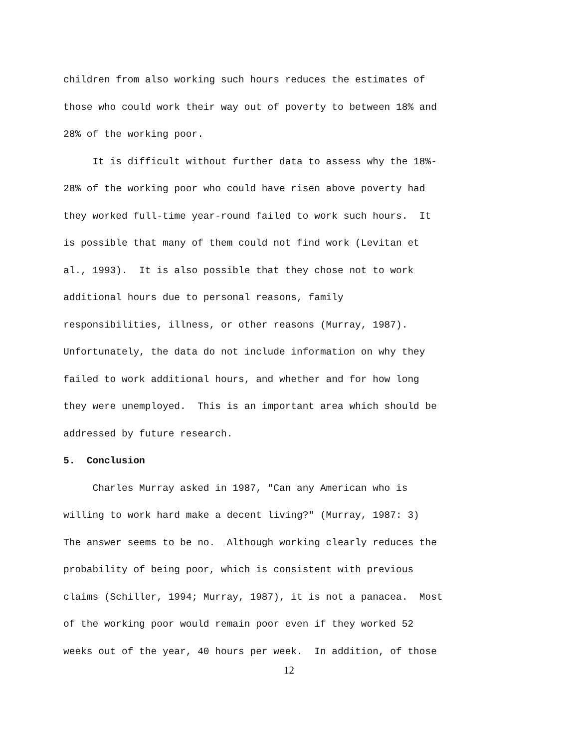children from also working such hours reduces the estimates of
those who could work their way out of poverty to between 18% and
28% of the working poor.
It is difficult without further data to assess why the 18%-
28% of the working poor who could have risen above poverty had
they worked full-time year-round failed to work such hours. It
is possible that many of them could not find work (Levitan et
al., 1993). It is also possible that they chose not to work
additional hours due to personal reasons, family
responsibilities, illness, or other reasons (Murray, 1987).
Unfortunately, the data do not include information on why they
failed to work additional hours, and whether and for how long
they were unemployed. This is an important area which should be
addressed by future research.
5. Conclusion
Charles Murray asked in 1987, "Can any American who is
willing to work hard make a decent living?" (Murray, 1987: 3)
The answer seems to be no. Although working clearly reduces the
probability of being poor, which is consistent with previous
claims (Schiller, 1994; Murray, 1987), it is not a panacea. Most
of the working poor would remain poor even if they worked 52
weeks out of the year, 40 hours per week. In addition, of those
12